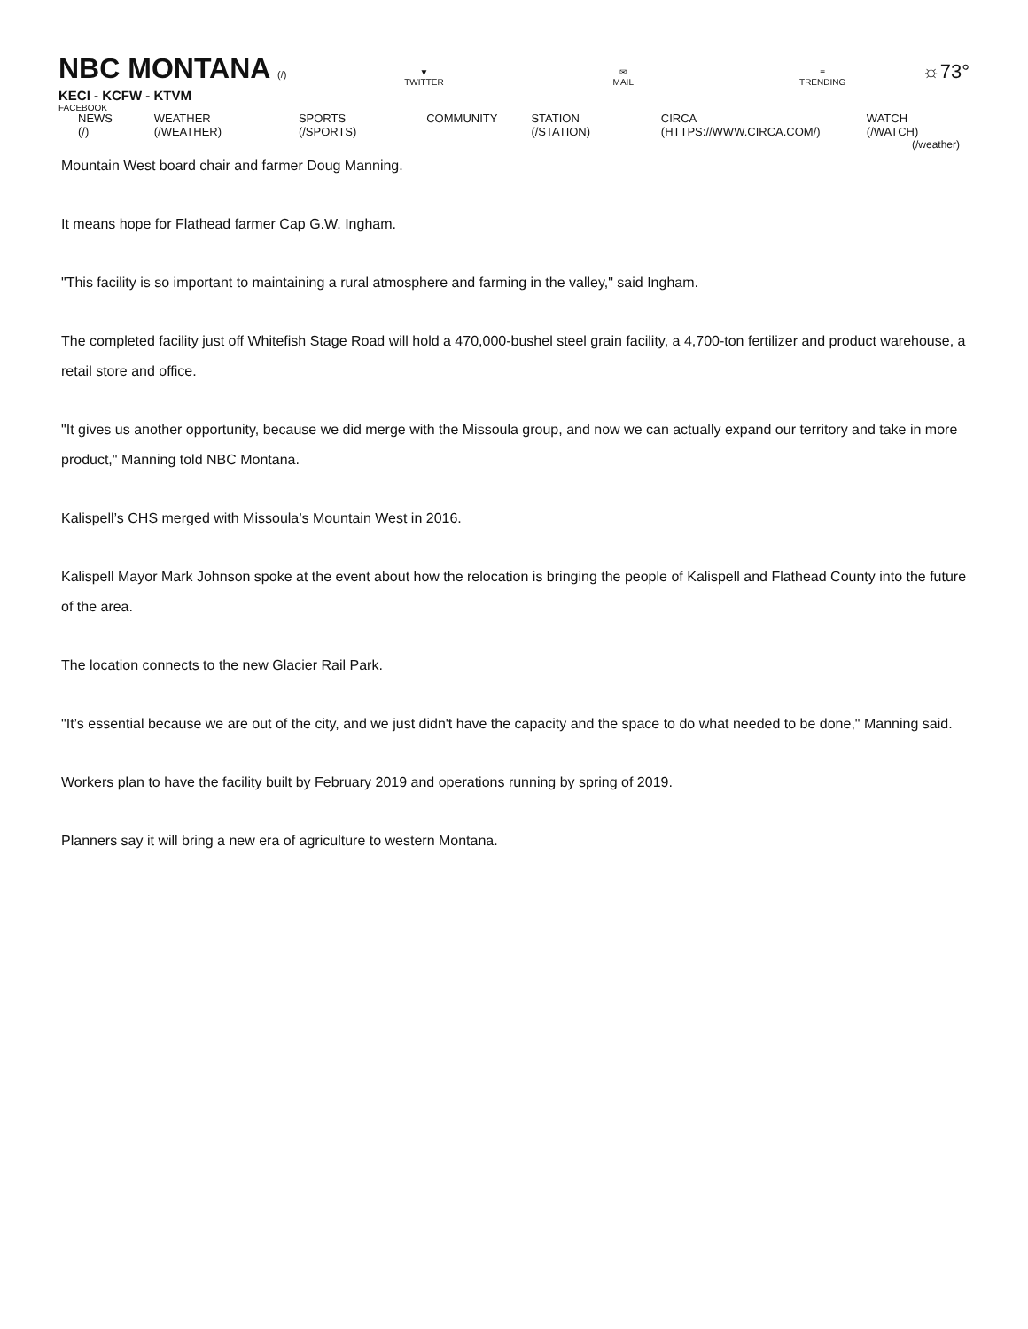NBC MONTANA (/)
KECI - KCFW - KTVM
FACEBOOK
▼
TWITTER
✉
MAIL
≡
TRENDING
☼73°
NEWS (/) WEATHER (/WEATHER) SPORTS (/SPORTS) COMMUNITY STATION (/STATION) CIRCA (HTTPS://WWW.CIRCA.COM/) WATCH (/WATCH)
(/weather)
Mountain West board chair and farmer Doug Manning.
It means hope for Flathead farmer Cap G.W. Ingham.
"This facility is so important to maintaining a rural atmosphere and farming in the valley," said Ingham.
The completed facility just off Whitefish Stage Road will hold a 470,000-bushel steel grain facility, a 4,700-ton fertilizer and product warehouse, a retail store and office.
"It gives us another opportunity, because we did merge with the Missoula group, and now we can actually expand our territory and take in more product," Manning told NBC Montana.
Kalispell’s CHS merged with Missoula’s Mountain West in 2016.
Kalispell Mayor Mark Johnson spoke at the event about how the relocation is bringing the people of Kalispell and Flathead County into the future of the area.
The location connects to the new Glacier Rail Park.
"It’s essential because we are out of the city, and we just didn't have the capacity and the space to do what needed to be done," Manning said.
Workers plan to have the facility built by February 2019 and operations running by spring of 2019.
Planners say it will bring a new era of agriculture to western Montana.